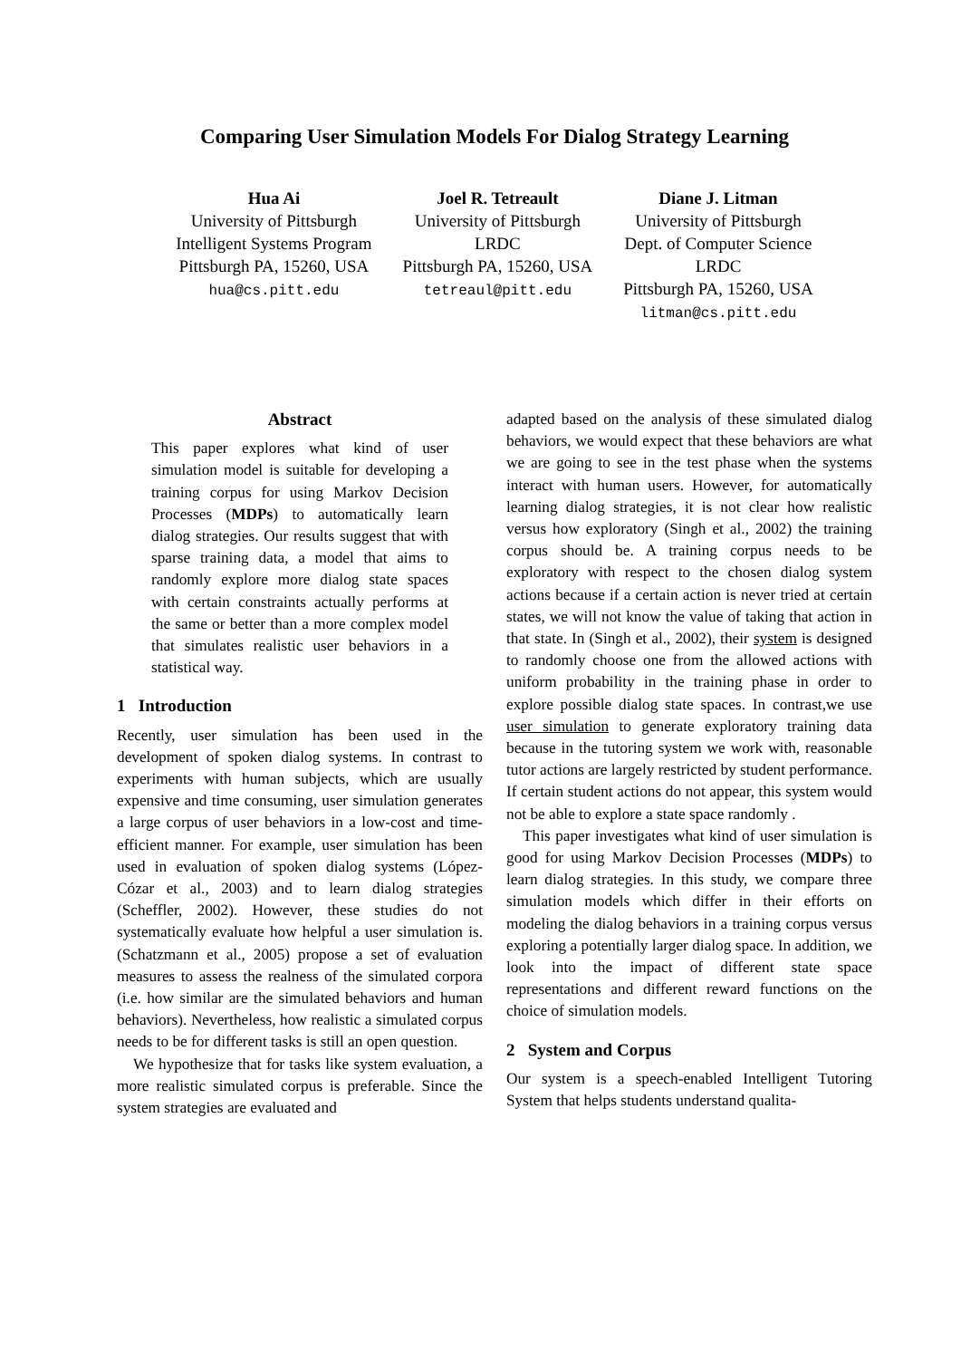Comparing User Simulation Models For Dialog Strategy Learning
Hua Ai
University of Pittsburgh
Intelligent Systems Program
Pittsburgh PA, 15260, USA
hua@cs.pitt.edu
Joel R. Tetreault
University of Pittsburgh
LRDC
Pittsburgh PA, 15260, USA
tetreaul@pitt.edu
Diane J. Litman
University of Pittsburgh
Dept. of Computer Science
LRDC
Pittsburgh PA, 15260, USA
litman@cs.pitt.edu
Abstract
This paper explores what kind of user simulation model is suitable for developing a training corpus for using Markov Decision Processes (MDPs) to automatically learn dialog strategies. Our results suggest that with sparse training data, a model that aims to randomly explore more dialog state spaces with certain constraints actually performs at the same or better than a more complex model that simulates realistic user behaviors in a statistical way.
1 Introduction
Recently, user simulation has been used in the development of spoken dialog systems. In contrast to experiments with human subjects, which are usually expensive and time consuming, user simulation generates a large corpus of user behaviors in a low-cost and time-efficient manner. For example, user simulation has been used in evaluation of spoken dialog systems (López-Cózar et al., 2003) and to learn dialog strategies (Scheffler, 2002). However, these studies do not systematically evaluate how helpful a user simulation is. (Schatzmann et al., 2005) propose a set of evaluation measures to assess the realness of the simulated corpora (i.e. how similar are the simulated behaviors and human behaviors). Nevertheless, how realistic a simulated corpus needs to be for different tasks is still an open question.
We hypothesize that for tasks like system evaluation, a more realistic simulated corpus is preferable. Since the system strategies are evaluated and
adapted based on the analysis of these simulated dialog behaviors, we would expect that these behaviors are what we are going to see in the test phase when the systems interact with human users. However, for automatically learning dialog strategies, it is not clear how realistic versus how exploratory (Singh et al., 2002) the training corpus should be. A training corpus needs to be exploratory with respect to the chosen dialog system actions because if a certain action is never tried at certain states, we will not know the value of taking that action in that state. In (Singh et al., 2002), their system is designed to randomly choose one from the allowed actions with uniform probability in the training phase in order to explore possible dialog state spaces. In contrast,we use user simulation to generate exploratory training data because in the tutoring system we work with, reasonable tutor actions are largely restricted by student performance. If certain student actions do not appear, this system would not be able to explore a state space randomly .
This paper investigates what kind of user simulation is good for using Markov Decision Processes (MDPs) to learn dialog strategies. In this study, we compare three simulation models which differ in their efforts on modeling the dialog behaviors in a training corpus versus exploring a potentially larger dialog space. In addition, we look into the impact of different state space representations and different reward functions on the choice of simulation models.
2 System and Corpus
Our system is a speech-enabled Intelligent Tutoring System that helps students understand qualita-